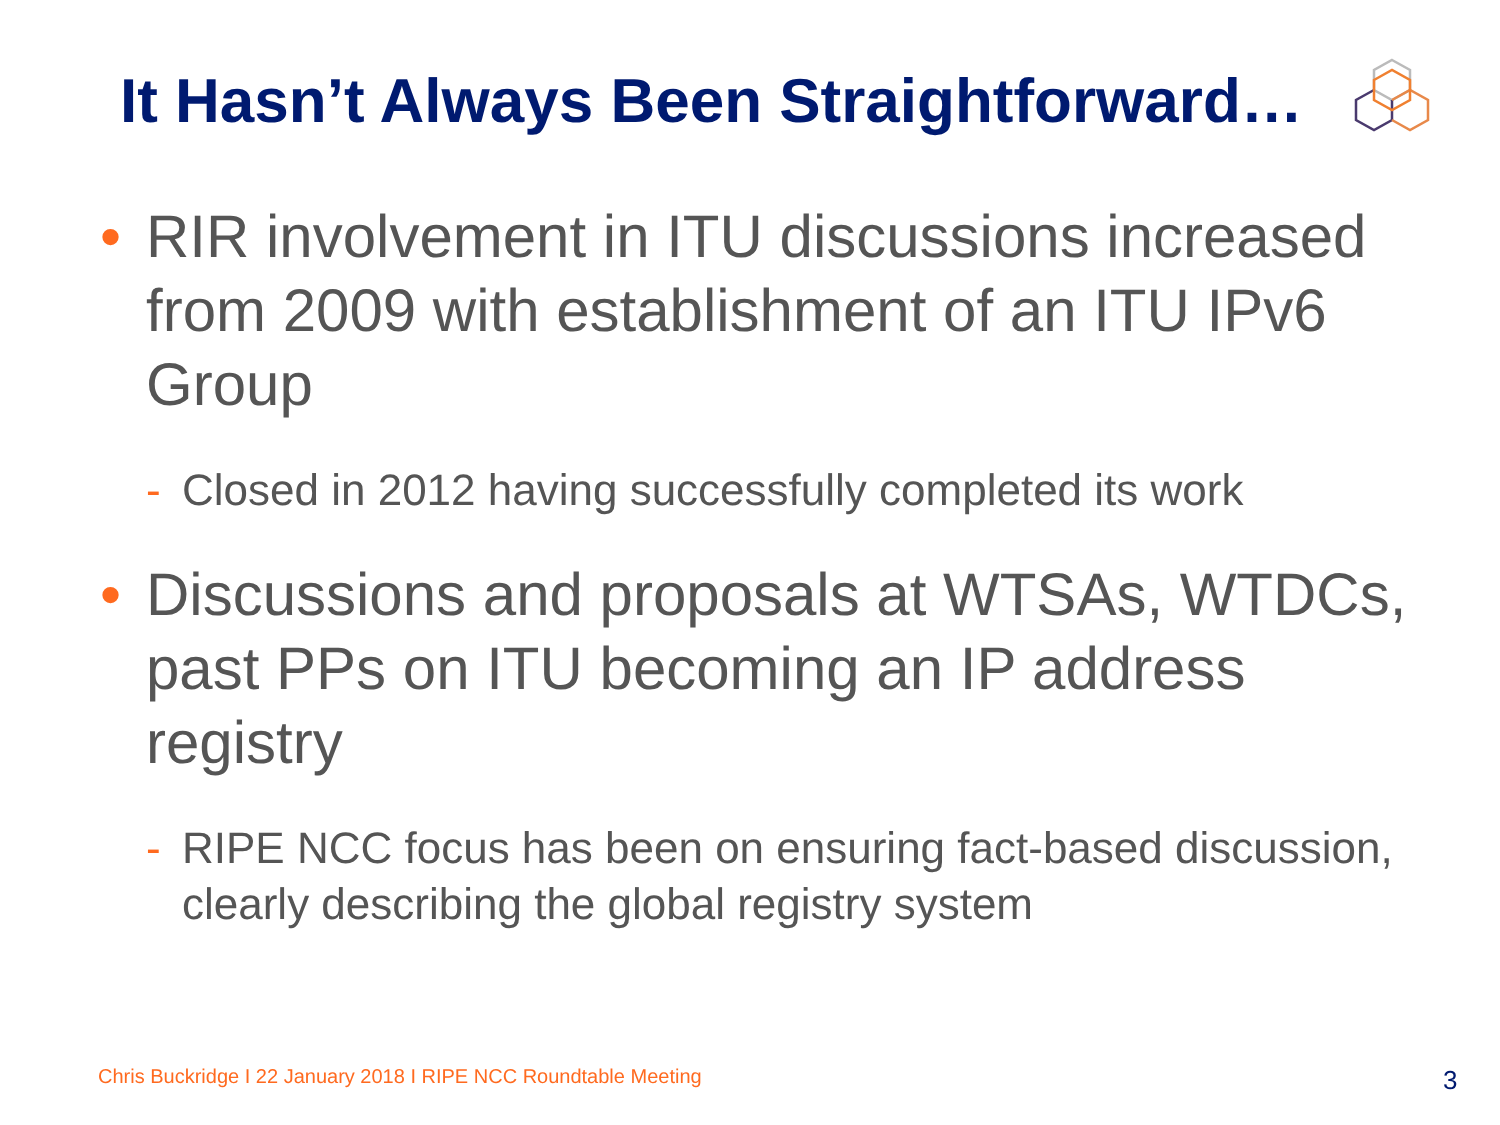It Hasn’t Always Been Straightforward…
• RIR involvement in ITU discussions increased from 2009 with establishment of an ITU IPv6 Group
- Closed in 2012 having successfully completed its work
• Discussions and proposals at WTSAs, WTDCs, past PPs on ITU becoming an IP address registry
- RIPE NCC focus has been on ensuring fact-based discussion, clearly describing the global registry system
Chris Buckridge I 22 January 2018 I RIPE NCC Roundtable Meeting
3